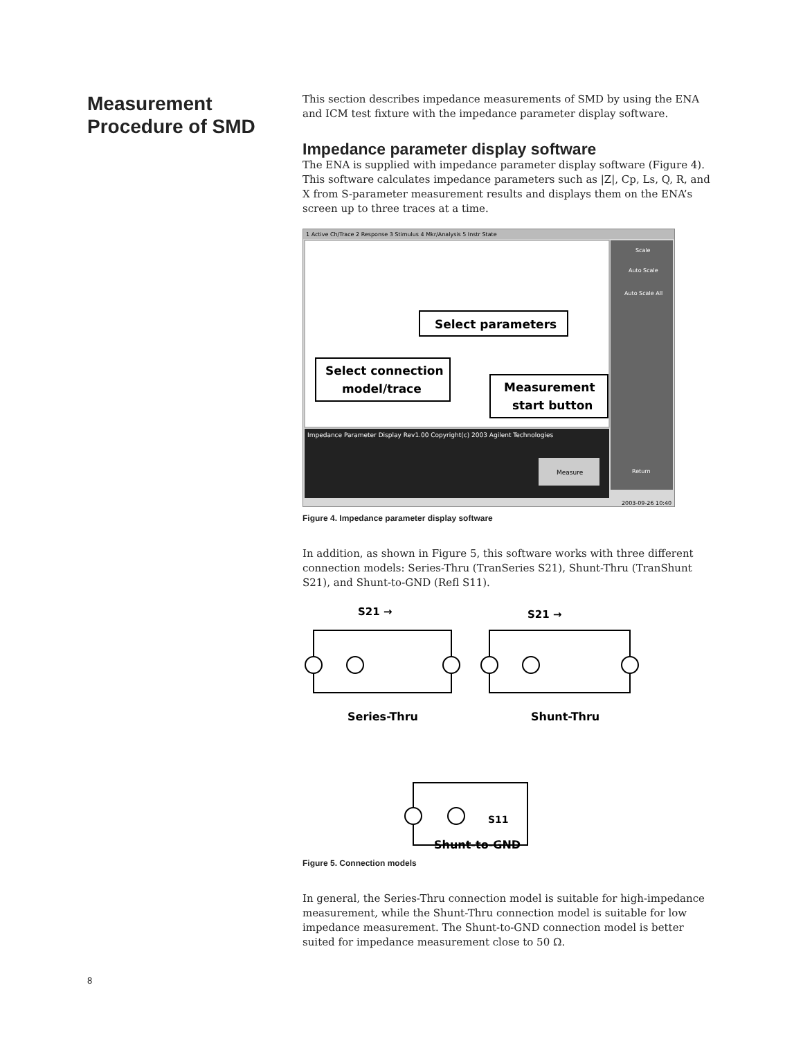Measurement Procedure of SMD
This section describes impedance measurements of SMD by using the ENA and ICM test fixture with the impedance parameter display software.
Impedance parameter display software
The ENA is supplied with impedance parameter display software (Figure 4). This software calculates impedance parameters such as |Z|, Cp, Ls, Q, R, and X from S-parameter measurement results and displays them on the ENA’s screen up to three traces at a time.
1 Active Ch/Trace 2 Response 3 Stimulus 4 Mkr/Analysis 5 Instr State
Scale
Auto Scale
Auto Scale All
Return
Select parameters
Select connection
model/trace
Measurement
start button
Impedance Parameter Display Rev1.00 Copyright(c) 2003 Agilent Technologies
Measure
2003-09-26 10:40
Figure 4. Impedance parameter display software
In addition, as shown in Figure 5, this software works with three different connection models: Series-Thru (TranSeries S21), Shunt-Thru (TranShunt S21), and Shunt-to-GND (Refl S11).
S21 →
S21 →
Series-Thru
Shunt-Thru
S11
Shunt-to-GND
Figure 5. Connection models
In general, the Series-Thru connection model is suitable for high-impedance measurement, while the Shunt-Thru connection model is suitable for low impedance measurement. The Shunt-to-GND connection model is better suited for impedance measurement close to 50 Ω.
8